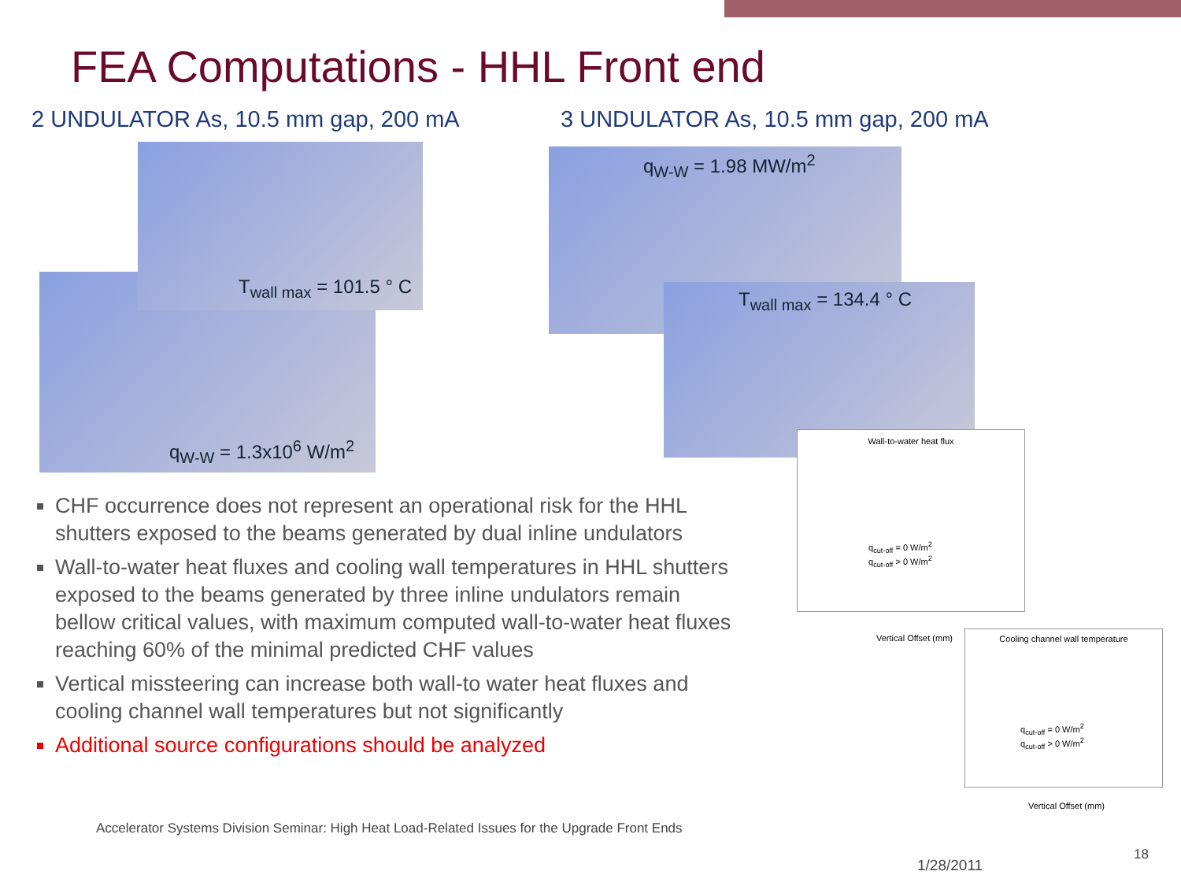FEA Computations - HHL Front end
2 UNDULATOR As, 10.5 mm gap, 200 mA
3 UNDULATOR As, 10.5 mm gap, 200 mA
q<sub>W-W</sub> = 1.3x10<sup>6</sup> W/m<sup>2</sup>
T<sub>wall max</sub> = 101.5 ° C q<sub>W-W</sub> = 1.98 MW/m<sup>2</sup>
T<sub>wall max</sub> = 134.4 ° C
CHF occurrence does not represent an operational risk for the HHL shutters exposed to the beams generated by dual inline undulators
Wall-to-water heat fluxes and cooling wall temperatures in HHL shutters exposed to the beams generated by three inline undulators remain bellow critical values, with maximum computed wall-to-water heat fluxes reaching 60% of the minimal predicted CHF values
Vertical missteering can increase both wall-to water heat fluxes and cooling channel wall temperatures but not significantly
Additional source configurations should be analyzed
Wall-to-water heat flux
q<sub>cut-off</sub> = 0 W/m<sup>2</sup>
q<sub>cut-off</sub> > 0 W/m<sup>2</sup>
Vertical Offset (mm)
Cooling channel wall temperature
q<sub>cut-off</sub> = 0 W/m<sup>2</sup>
q<sub>cut-off</sub> > 0 W/m<sup>2</sup>
Vertical Offset (mm)
Accelerator Systems Division Seminar: High Heat Load-Related Issues for the Upgrade Front Ends
1/28/2011
18